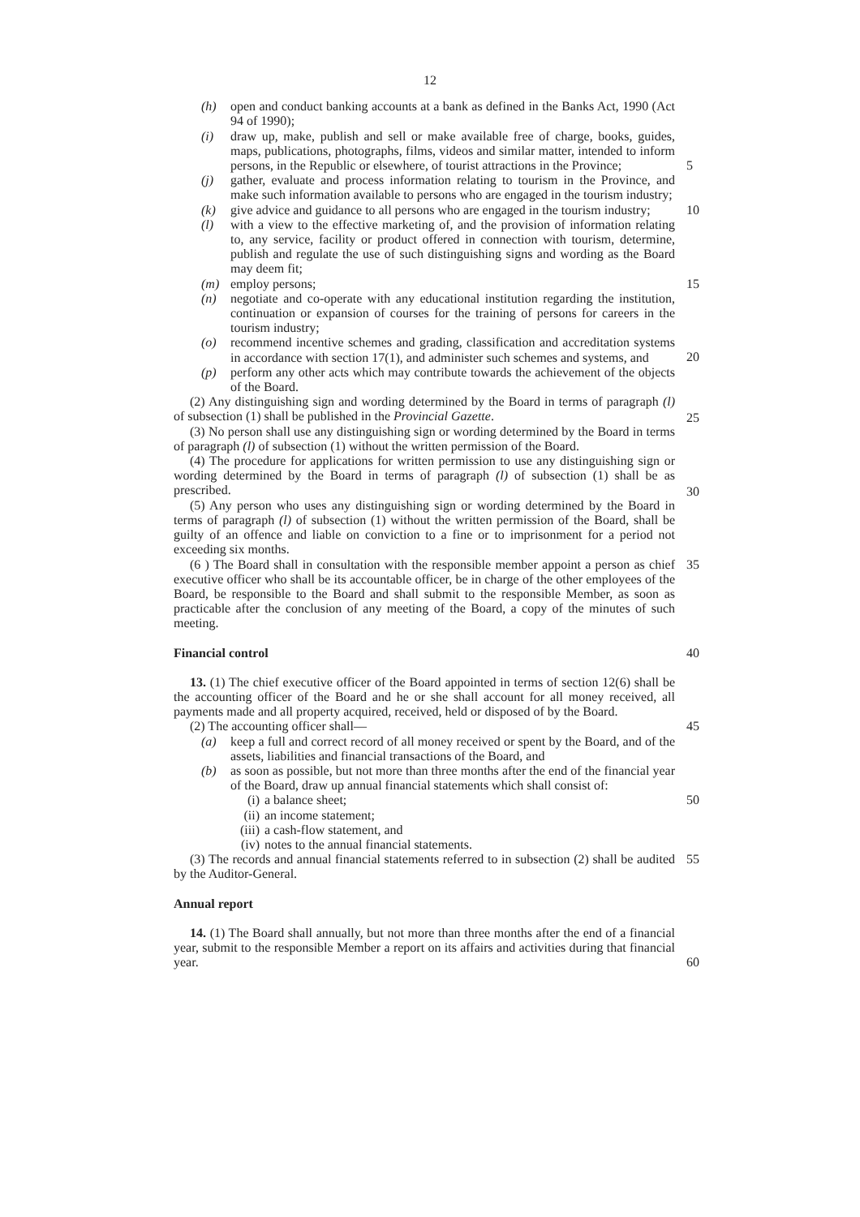12
(h) open and conduct banking accounts at a bank as defined in the Banks Act, 1990 (Act 94 of 1990);
(i) draw up, make, publish and sell or make available free of charge, books, guides, maps, publications, photographs, films, videos and similar matter, intended to inform persons, in the Republic or elsewhere, of tourist attractions in the Province;
5
(j) gather, evaluate and process information relating to tourism in the Province, and make such information available to persons who are engaged in the tourism industry;
(k) give advice and guidance to all persons who are engaged in the tourism industry;
10
(l) with a view to the effective marketing of, and the provision of information relating to, any service, facility or product offered in connection with tourism, determine, publish and regulate the use of such distinguishing signs and wording as the Board may deem fit;
(m) employ persons;
15
(n) negotiate and co-operate with any educational institution regarding the institution, continuation or expansion of courses for the training of persons for careers in the tourism industry;
(o) recommend incentive schemes and grading, classification and accreditation systems in accordance with section 17(1), and administer such schemes and systems, and
20
(p) perform any other acts which may contribute towards the achievement of the objects of the Board.
(2) Any distinguishing sign and wording determined by the Board in terms of paragraph (l) of subsection (1) shall be published in the Provincial Gazette.
25
(3) No person shall use any distinguishing sign or wording determined by the Board in terms of paragraph (l) of subsection (1) without the written permission of the Board.
(4) The procedure for applications for written permission to use any distinguishing sign or wording determined by the Board in terms of paragraph (l) of subsection (1) shall be as prescribed.
30
(5) Any person who uses any distinguishing sign or wording determined by the Board in terms of paragraph (l) of subsection (1) without the written permission of the Board, shall be guilty of an offence and liable on conviction to a fine or to imprisonment for a period not exceeding six months.
(6 ) The Board shall in consultation with the responsible member appoint a person as chief executive officer who shall be its accountable officer, be in charge of the other employees of the Board, be responsible to the Board and shall submit to the responsible Member, as soon as practicable after the conclusion of any meeting of the Board, a copy of the minutes of such meeting.
35
Financial control
40
13. (1) The chief executive officer of the Board appointed in terms of section 12(6) shall be the accounting officer of the Board and he or she shall account for all money received, all payments made and all property acquired, received, held or disposed of by the Board.
(2) The accounting officer shall—
45
(a) keep a full and correct record of all money received or spent by the Board, and of the assets, liabilities and financial transactions of the Board, and
(b) as soon as possible, but not more than three months after the end of the financial year of the Board, draw up annual financial statements which shall consist of:
50
(i) a balance sheet;
(ii) an income statement;
(iii) a cash-flow statement, and
(iv) notes to the annual financial statements.
(3) The records and annual financial statements referred to in subsection (2) shall be audited by the Auditor-General.
55
Annual report
14. (1) The Board shall annually, but not more than three months after the end of a financial year, submit to the responsible Member a report on its affairs and activities during that financial year.
60